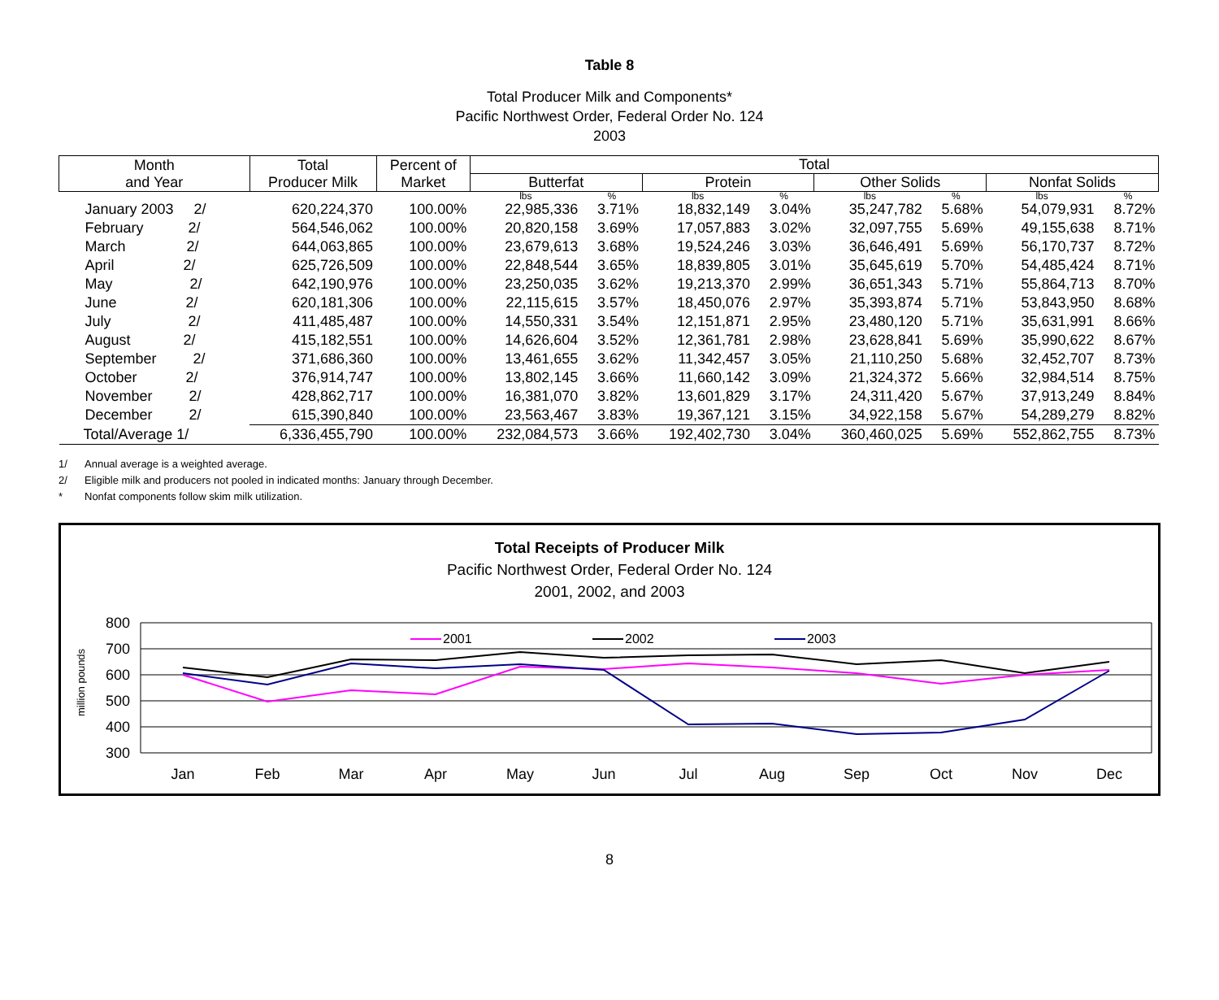Table 8
Total Producer Milk and Components*
Pacific Northwest Order, Federal Order No. 124
2003
| Month and Year | Total Producer Milk | Percent of Market | Total | | | | | | | |
| --- | --- | --- | --- | --- | --- | --- | --- | --- | --- | --- |
| | | | Butterfat | | Protein | | Other Solids | | Nonfat Solids | |
| | | | lbs | % | lbs | % | lbs | % | lbs | % |
| January 2003 2/ | 620,224,370 | 100.00% | 22,985,336 | 3.71% | 18,832,149 | 3.04% | 35,247,782 | 5.68% | 54,079,931 | 8.72% |
| February 2/ | 564,546,062 | 100.00% | 20,820,158 | 3.69% | 17,057,883 | 3.02% | 32,097,755 | 5.69% | 49,155,638 | 8.71% |
| March 2/ | 644,063,865 | 100.00% | 23,679,613 | 3.68% | 19,524,246 | 3.03% | 36,646,491 | 5.69% | 56,170,737 | 8.72% |
| April 2/ | 625,726,509 | 100.00% | 22,848,544 | 3.65% | 18,839,805 | 3.01% | 35,645,619 | 5.70% | 54,485,424 | 8.71% |
| May 2/ | 642,190,976 | 100.00% | 23,250,035 | 3.62% | 19,213,370 | 2.99% | 36,651,343 | 5.71% | 55,864,713 | 8.70% |
| June 2/ | 620,181,306 | 100.00% | 22,115,615 | 3.57% | 18,450,076 | 2.97% | 35,393,874 | 5.71% | 53,843,950 | 8.68% |
| July 2/ | 411,485,487 | 100.00% | 14,550,331 | 3.54% | 12,151,871 | 2.95% | 23,480,120 | 5.71% | 35,631,991 | 8.66% |
| August 2/ | 415,182,551 | 100.00% | 14,626,604 | 3.52% | 12,361,781 | 2.98% | 23,628,841 | 5.69% | 35,990,622 | 8.67% |
| September 2/ | 371,686,360 | 100.00% | 13,461,655 | 3.62% | 11,342,457 | 3.05% | 21,110,250 | 5.68% | 32,452,707 | 8.73% |
| October 2/ | 376,914,747 | 100.00% | 13,802,145 | 3.66% | 11,660,142 | 3.09% | 21,324,372 | 5.66% | 32,984,514 | 8.75% |
| November 2/ | 428,862,717 | 100.00% | 16,381,070 | 3.82% | 13,601,829 | 3.17% | 24,311,420 | 5.67% | 37,913,249 | 8.84% |
| December 2/ | 615,390,840 | 100.00% | 23,563,467 | 3.83% | 19,367,121 | 3.15% | 34,922,158 | 5.67% | 54,289,279 | 8.82% |
| Total/Average 1/ | 6,336,455,790 | 100.00% | 232,084,573 | 3.66% | 192,402,730 | 3.04% | 360,460,025 | 5.69% | 552,862,755 | 8.73% |
1/ Annual average is a weighted average.
2/ Eligible milk and producers not pooled in indicated months: January through December.
* Nonfat components follow skim milk utilization.
Total Receipts of Producer Milk
Pacific Northwest Order, Federal Order No. 124
2001, 2002, and 2003
800
700
600
500
400
300
million pounds
Jan
Feb
Mar
Apr
May
Jun
Jul
Aug
Sep
Oct
Nov
Dec
2001
2002
2003
8